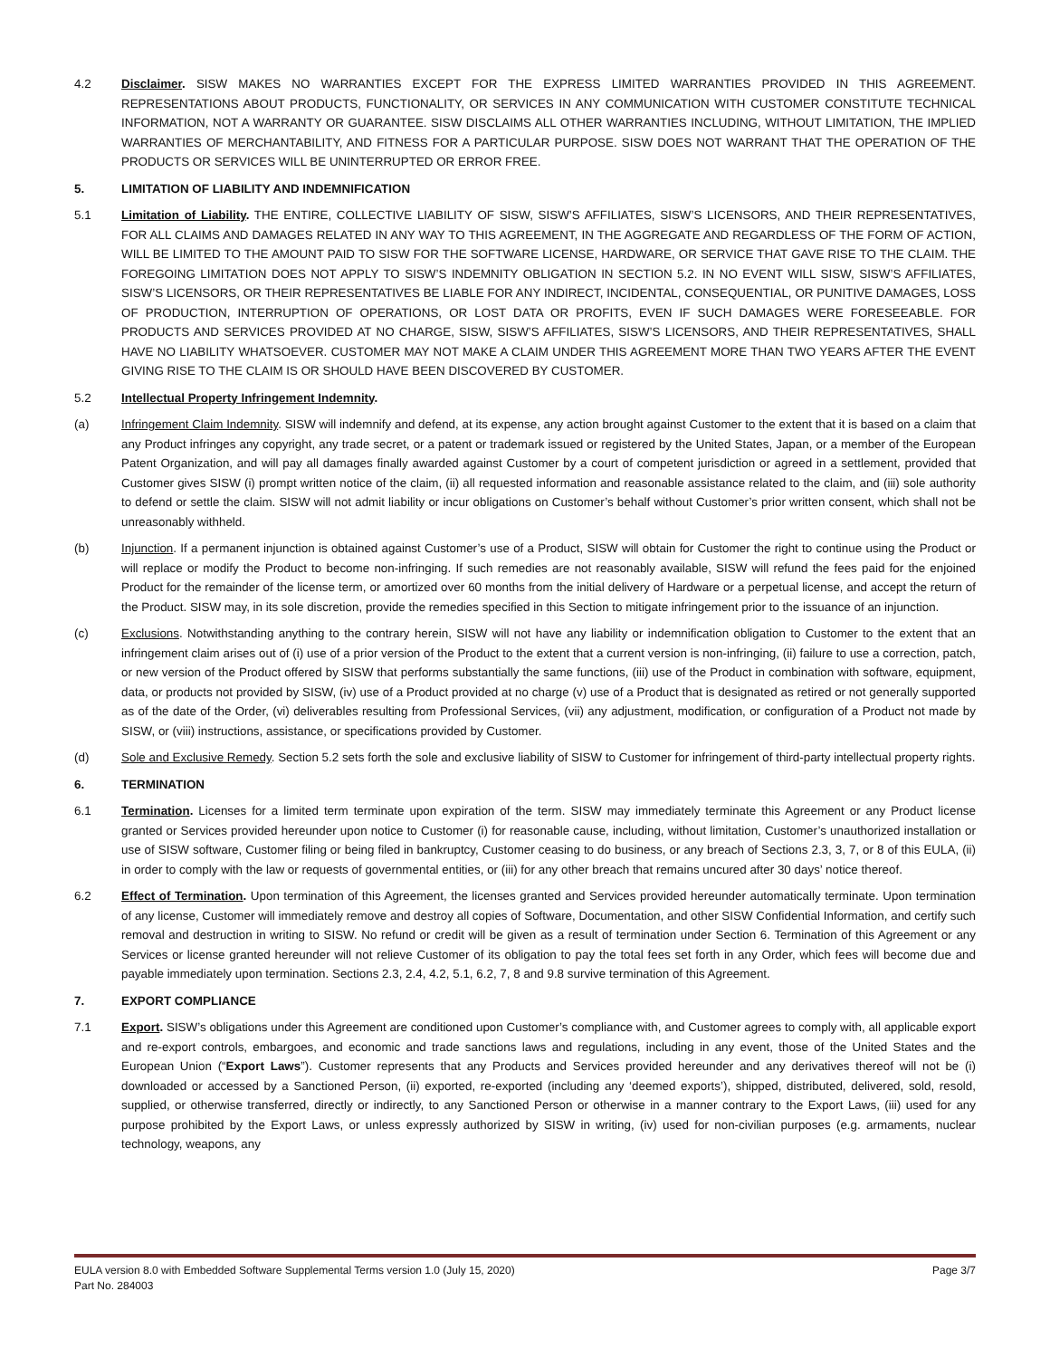4.2 Disclaimer. SISW MAKES NO WARRANTIES EXCEPT FOR THE EXPRESS LIMITED WARRANTIES PROVIDED IN THIS AGREEMENT. REPRESENTATIONS ABOUT PRODUCTS, FUNCTIONALITY, OR SERVICES IN ANY COMMUNICATION WITH CUSTOMER CONSTITUTE TECHNICAL INFORMATION, NOT A WARRANTY OR GUARANTEE. SISW DISCLAIMS ALL OTHER WARRANTIES INCLUDING, WITHOUT LIMITATION, THE IMPLIED WARRANTIES OF MERCHANTABILITY, AND FITNESS FOR A PARTICULAR PURPOSE. SISW DOES NOT WARRANT THAT THE OPERATION OF THE PRODUCTS OR SERVICES WILL BE UNINTERRUPTED OR ERROR FREE.
5. LIMITATION OF LIABILITY AND INDEMNIFICATION
5.1 Limitation of Liability. THE ENTIRE, COLLECTIVE LIABILITY OF SISW, SISW’S AFFILIATES, SISW’S LICENSORS, AND THEIR REPRESENTATIVES, FOR ALL CLAIMS AND DAMAGES RELATED IN ANY WAY TO THIS AGREEMENT, IN THE AGGREGATE AND REGARDLESS OF THE FORM OF ACTION, WILL BE LIMITED TO THE AMOUNT PAID TO SISW FOR THE SOFTWARE LICENSE, HARDWARE, OR SERVICE THAT GAVE RISE TO THE CLAIM. THE FOREGOING LIMITATION DOES NOT APPLY TO SISW’S INDEMNITY OBLIGATION IN SECTION 5.2. IN NO EVENT WILL SISW, SISW’S AFFILIATES, SISW’S LICENSORS, OR THEIR REPRESENTATIVES BE LIABLE FOR ANY INDIRECT, INCIDENTAL, CONSEQUENTIAL, OR PUNITIVE DAMAGES, LOSS OF PRODUCTION, INTERRUPTION OF OPERATIONS, OR LOST DATA OR PROFITS, EVEN IF SUCH DAMAGES WERE FORESEEABLE. FOR PRODUCTS AND SERVICES PROVIDED AT NO CHARGE, SISW, SISW’S AFFILIATES, SISW’S LICENSORS, AND THEIR REPRESENTATIVES, SHALL HAVE NO LIABILITY WHATSOEVER. CUSTOMER MAY NOT MAKE A CLAIM UNDER THIS AGREEMENT MORE THAN TWO YEARS AFTER THE EVENT GIVING RISE TO THE CLAIM IS OR SHOULD HAVE BEEN DISCOVERED BY CUSTOMER.
5.2 Intellectual Property Infringement Indemnity.
(a) Infringement Claim Indemnity. SISW will indemnify and defend, at its expense, any action brought against Customer to the extent that it is based on a claim that any Product infringes any copyright, any trade secret, or a patent or trademark issued or registered by the United States, Japan, or a member of the European Patent Organization, and will pay all damages finally awarded against Customer by a court of competent jurisdiction or agreed in a settlement, provided that Customer gives SISW (i) prompt written notice of the claim, (ii) all requested information and reasonable assistance related to the claim, and (iii) sole authority to defend or settle the claim. SISW will not admit liability or incur obligations on Customer’s behalf without Customer’s prior written consent, which shall not be unreasonably withheld.
(b) Injunction. If a permanent injunction is obtained against Customer’s use of a Product, SISW will obtain for Customer the right to continue using the Product or will replace or modify the Product to become non-infringing. If such remedies are not reasonably available, SISW will refund the fees paid for the enjoined Product for the remainder of the license term, or amortized over 60 months from the initial delivery of Hardware or a perpetual license, and accept the return of the Product. SISW may, in its sole discretion, provide the remedies specified in this Section to mitigate infringement prior to the issuance of an injunction.
(c) Exclusions. Notwithstanding anything to the contrary herein, SISW will not have any liability or indemnification obligation to Customer to the extent that an infringement claim arises out of (i) use of a prior version of the Product to the extent that a current version is non-infringing, (ii) failure to use a correction, patch, or new version of the Product offered by SISW that performs substantially the same functions, (iii) use of the Product in combination with software, equipment, data, or products not provided by SISW, (iv) use of a Product provided at no charge (v) use of a Product that is designated as retired or not generally supported as of the date of the Order, (vi) deliverables resulting from Professional Services, (vii) any adjustment, modification, or configuration of a Product not made by SISW, or (viii) instructions, assistance, or specifications provided by Customer.
(d) Sole and Exclusive Remedy. Section 5.2 sets forth the sole and exclusive liability of SISW to Customer for infringement of third-party intellectual property rights.
6. TERMINATION
6.1 Termination. Licenses for a limited term terminate upon expiration of the term. SISW may immediately terminate this Agreement or any Product license granted or Services provided hereunder upon notice to Customer (i) for reasonable cause, including, without limitation, Customer’s unauthorized installation or use of SISW software, Customer filing or being filed in bankruptcy, Customer ceasing to do business, or any breach of Sections 2.3, 3, 7, or 8 of this EULA, (ii) in order to comply with the law or requests of governmental entities, or (iii) for any other breach that remains uncured after 30 days’ notice thereof.
6.2 Effect of Termination. Upon termination of this Agreement, the licenses granted and Services provided hereunder automatically terminate. Upon termination of any license, Customer will immediately remove and destroy all copies of Software, Documentation, and other SISW Confidential Information, and certify such removal and destruction in writing to SISW. No refund or credit will be given as a result of termination under Section 6. Termination of this Agreement or any Services or license granted hereunder will not relieve Customer of its obligation to pay the total fees set forth in any Order, which fees will become due and payable immediately upon termination. Sections 2.3, 2.4, 4.2, 5.1, 6.2, 7, 8 and 9.8 survive termination of this Agreement.
7. EXPORT COMPLIANCE
7.1 Export. SISW’s obligations under this Agreement are conditioned upon Customer’s compliance with, and Customer agrees to comply with, all applicable export and re-export controls, embargoes, and economic and trade sanctions laws and regulations, including in any event, those of the United States and the European Union (“Export Laws”). Customer represents that any Products and Services provided hereunder and any derivatives thereof will not be (i) downloaded or accessed by a Sanctioned Person, (ii) exported, re-exported (including any ‘deemed exports’), shipped, distributed, delivered, sold, resold, supplied, or otherwise transferred, directly or indirectly, to any Sanctioned Person or otherwise in a manner contrary to the Export Laws, (iii) used for any purpose prohibited by the Export Laws, or unless expressly authorized by SISW in writing, (iv) used for non-civilian purposes (e.g. armaments, nuclear technology, weapons, any
Page 3/7 EULA version 8.0 with Embedded Software Supplemental Terms version 1.0 (July 15, 2020)
Part No. 284003